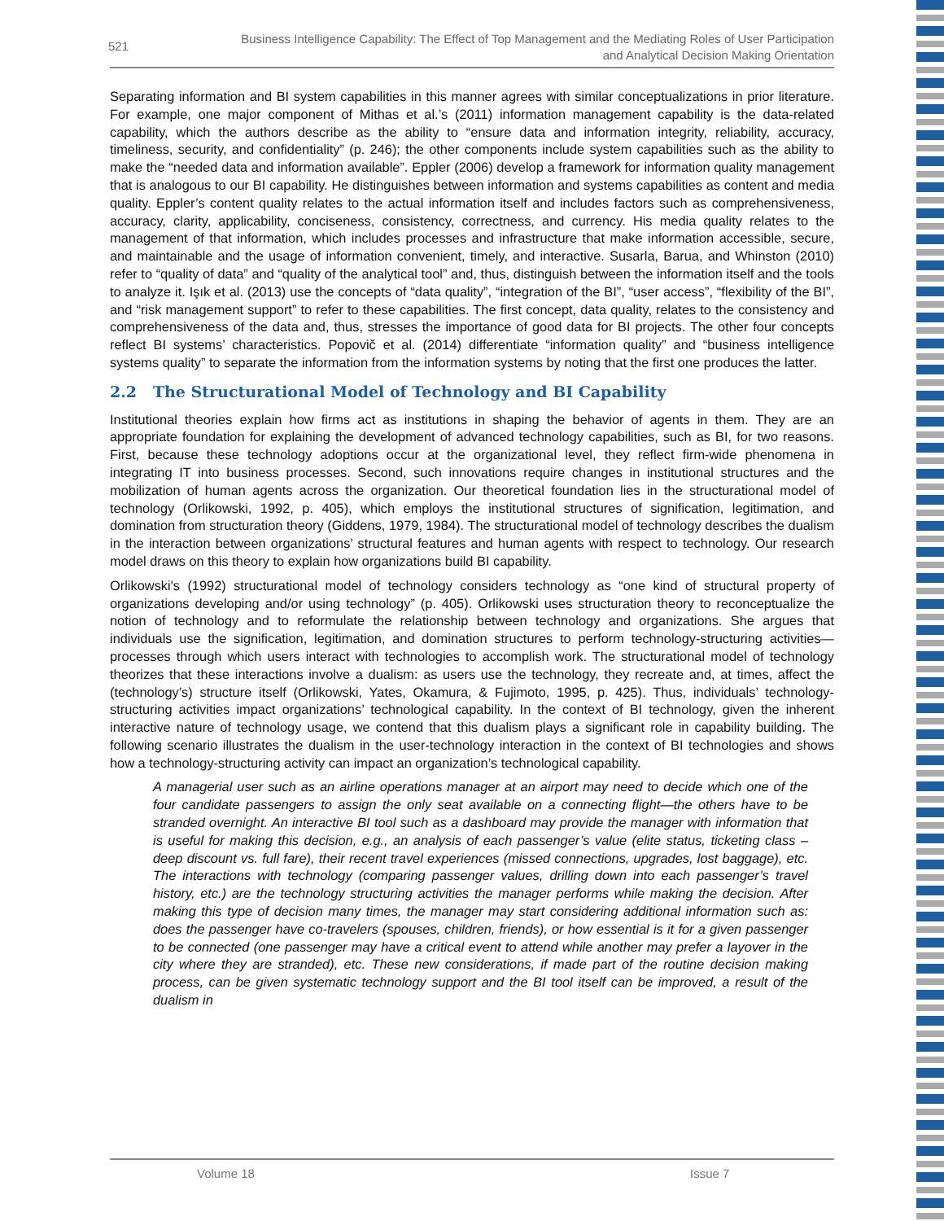521
Business Intelligence Capability: The Effect of Top Management and the Mediating Roles of User Participation
and Analytical Decision Making Orientation
Separating information and BI system capabilities in this manner agrees with similar conceptualizations in prior literature. For example, one major component of Mithas et al.’s (2011) information management capability is the data-related capability, which the authors describe as the ability to “ensure data and information integrity, reliability, accuracy, timeliness, security, and confidentiality” (p. 246); the other components include system capabilities such as the ability to make the “needed data and information available”. Eppler (2006) develop a framework for information quality management that is analogous to our BI capability. He distinguishes between information and systems capabilities as content and media quality. Eppler’s content quality relates to the actual information itself and includes factors such as comprehensiveness, accuracy, clarity, applicability, conciseness, consistency, correctness, and currency. His media quality relates to the management of that information, which includes processes and infrastructure that make information accessible, secure, and maintainable and the usage of information convenient, timely, and interactive. Susarla, Barua, and Whinston (2010) refer to “quality of data” and “quality of the analytical tool” and, thus, distinguish between the information itself and the tools to analyze it. Işık et al. (2013) use the concepts of “data quality”, “integration of the BI”, “user access”, “flexibility of the BI”, and “risk management support” to refer to these capabilities. The first concept, data quality, relates to the consistency and comprehensiveness of the data and, thus, stresses the importance of good data for BI projects. The other four concepts reflect BI systems’ characteristics. Popovič et al. (2014) differentiate “information quality” and “business intelligence systems quality” to separate the information from the information systems by noting that the first one produces the latter.
2.2 The Structurational Model of Technology and BI Capability
Institutional theories explain how firms act as institutions in shaping the behavior of agents in them. They are an appropriate foundation for explaining the development of advanced technology capabilities, such as BI, for two reasons. First, because these technology adoptions occur at the organizational level, they reflect firm-wide phenomena in integrating IT into business processes. Second, such innovations require changes in institutional structures and the mobilization of human agents across the organization. Our theoretical foundation lies in the structurational model of technology (Orlikowski, 1992, p. 405), which employs the institutional structures of signification, legitimation, and domination from structuration theory (Giddens, 1979, 1984). The structurational model of technology describes the dualism in the interaction between organizations’ structural features and human agents with respect to technology. Our research model draws on this theory to explain how organizations build BI capability.
Orlikowski's (1992) structurational model of technology considers technology as “one kind of structural property of organizations developing and/or using technology” (p. 405). Orlikowski uses structuration theory to reconceptualize the notion of technology and to reformulate the relationship between technology and organizations. She argues that individuals use the signification, legitimation, and domination structures to perform technology-structuring activities—processes through which users interact with technologies to accomplish work. The structurational model of technology theorizes that these interactions involve a dualism: as users use the technology, they recreate and, at times, affect the (technology’s) structure itself (Orlikowski, Yates, Okamura, & Fujimoto, 1995, p. 425). Thus, individuals’ technology-structuring activities impact organizations’ technological capability. In the context of BI technology, given the inherent interactive nature of technology usage, we contend that this dualism plays a significant role in capability building. The following scenario illustrates the dualism in the user-technology interaction in the context of BI technologies and shows how a technology-structuring activity can impact an organization’s technological capability.
A managerial user such as an airline operations manager at an airport may need to decide which one of the four candidate passengers to assign the only seat available on a connecting flight—the others have to be stranded overnight. An interactive BI tool such as a dashboard may provide the manager with information that is useful for making this decision, e.g., an analysis of each passenger’s value (elite status, ticketing class – deep discount vs. full fare), their recent travel experiences (missed connections, upgrades, lost baggage), etc. The interactions with technology (comparing passenger values, drilling down into each passenger’s travel history, etc.) are the technology structuring activities the manager performs while making the decision. After making this type of decision many times, the manager may start considering additional information such as: does the passenger have co-travelers (spouses, children, friends), or how essential is it for a given passenger to be connected (one passenger may have a critical event to attend while another may prefer a layover in the city where they are stranded), etc. These new considerations, if made part of the routine decision making process, can be given systematic technology support and the BI tool itself can be improved, a result of the dualism in
Volume 18 Issue 7